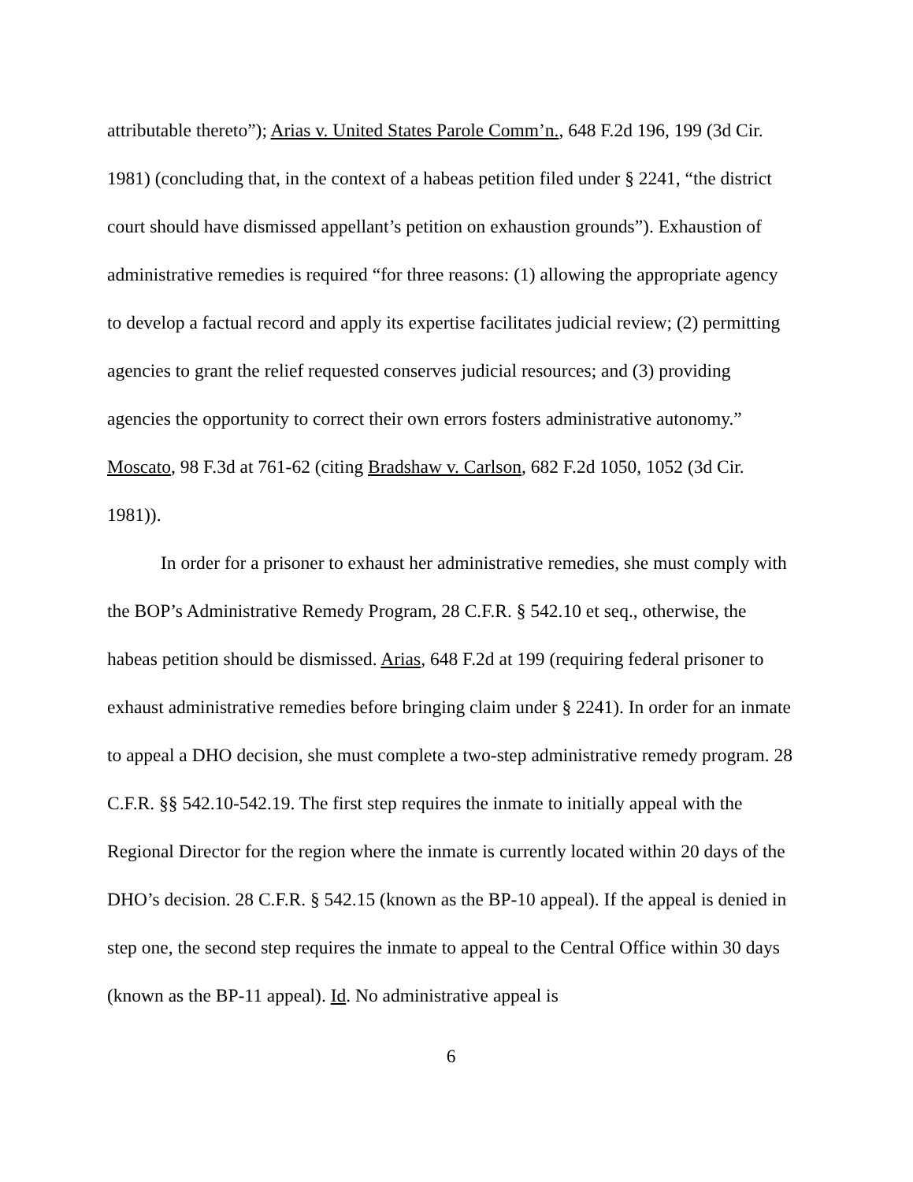attributable thereto”); Arias v. United States Parole Comm’n., 648 F.2d 196, 199 (3d Cir. 1981) (concluding that, in the context of a habeas petition filed under § 2241, “the district court should have dismissed appellant’s petition on exhaustion grounds”). Exhaustion of administrative remedies is required “for three reasons: (1) allowing the appropriate agency to develop a factual record and apply its expertise facilitates judicial review; (2) permitting agencies to grant the relief requested conserves judicial resources; and (3) providing agencies the opportunity to correct their own errors fosters administrative autonomy.” Moscato, 98 F.3d at 761-62 (citing Bradshaw v. Carlson, 682 F.2d 1050, 1052 (3d Cir. 1981)).
In order for a prisoner to exhaust her administrative remedies, she must comply with the BOP’s Administrative Remedy Program, 28 C.F.R. § 542.10 et seq., otherwise, the habeas petition should be dismissed. Arias, 648 F.2d at 199 (requiring federal prisoner to exhaust administrative remedies before bringing claim under § 2241). In order for an inmate to appeal a DHO decision, she must complete a two-step administrative remedy program. 28 C.F.R. §§ 542.10-542.19. The first step requires the inmate to initially appeal with the Regional Director for the region where the inmate is currently located within 20 days of the DHO’s decision. 28 C.F.R. § 542.15 (known as the BP-10 appeal). If the appeal is denied in step one, the second step requires the inmate to appeal to the Central Office within 30 days (known as the BP-11 appeal). Id. No administrative appeal is
6